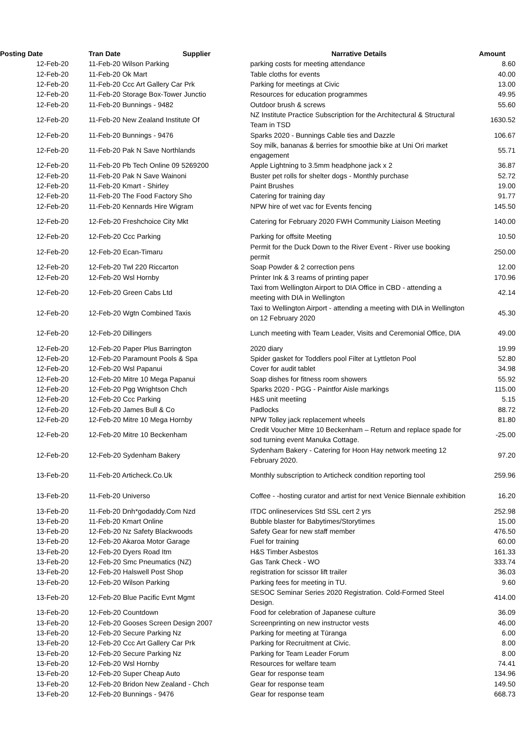| Posting Date | Tran Date Supplier | | Narrative Details | Amount |
| --- | --- | --- | --- | --- |
| 12-Feb-20 | 11-Feb-20 Wilson Parking | | parking costs for meeting attendance | 8.60 |
| 12-Feb-20 | 11-Feb-20 Ok Mart | | Table cloths for events | 40.00 |
| 12-Feb-20 | 11-Feb-20 Ccc Art Gallery Car Prk | | Parking for meetings at Civic | 13.00 |
| 12-Feb-20 | 11-Feb-20 Storage Box-Tower Junctio | | Resources for education programmes | 49.95 |
| 12-Feb-20 | 11-Feb-20 Bunnings - 9482 | | Outdoor brush & screws | 55.60 |
| 12-Feb-20 | 11-Feb-20 New Zealand Institute Of | | NZ Institute Practice Subscription for the Architectural & Structural Team in TSD | 1630.52 |
| 12-Feb-20 | 11-Feb-20 Bunnings - 9476 | | Sparks 2020 - Bunnings Cable ties and Dazzle | 106.67 |
| 12-Feb-20 | 11-Feb-20 Pak N Save Northlands | | Soy milk, bananas & berries for smoothie bike at Uni Ori market engagement | 55.71 |
| 12-Feb-20 | 11-Feb-20 Pb Tech Online 09 5269200 | | Apple Lightning to 3.5mm headphone jack x 2 | 36.87 |
| 12-Feb-20 | 11-Feb-20 Pak N Save Wainoni | | Buster pet rolls for shelter dogs - Monthly purchase | 52.72 |
| 12-Feb-20 | 11-Feb-20 Kmart - Shirley | | Paint Brushes | 19.00 |
| 12-Feb-20 | 11-Feb-20 The Food Factory Sho | | Catering for training day | 91.77 |
| 12-Feb-20 | 11-Feb-20 Kennards Hire Wigram | | NPW hire of wet vac for Events fencing | 145.50 |
| 12-Feb-20 | 12-Feb-20 Freshchoice City Mkt | | Catering for February 2020 FWH Community Liaison Meeting | 140.00 |
| 12-Feb-20 | 12-Feb-20 Ccc Parking | | Parking for offsite Meeting | 10.50 |
| 12-Feb-20 | 12-Feb-20 Ecan-Timaru | | Permit for the Duck Down to the River Event - River use booking permit | 250.00 |
| 12-Feb-20 | 12-Feb-20 Twl 220 Riccarton | | Soap Powder & 2 correction pens | 12.00 |
| 12-Feb-20 | 12-Feb-20 Wsl Hornby | | Printer Ink & 3 reams of printing paper | 170.96 |
| 12-Feb-20 | 12-Feb-20 Green Cabs Ltd | | Taxi from Wellington Airport to DIA Office in CBD - attending a meeting with DIA in Wellington | 42.14 |
| 12-Feb-20 | 12-Feb-20 Wgtn Combined Taxis | | Taxi to Wellington Airport - attending a meeting with DIA in Wellington on 12 February 2020 | 45.30 |
| 12-Feb-20 | 12-Feb-20 Dillingers | | Lunch meeting with Team Leader, Visits and Ceremonial Office, DIA | 49.00 |
| 12-Feb-20 | 12-Feb-20 Paper Plus Barrington | | 2020 diary | 19.99 |
| 12-Feb-20 | 12-Feb-20 Paramount Pools & Spa | | Spider gasket for Toddlers pool Filter at Lyttleton Pool | 52.80 |
| 12-Feb-20 | 12-Feb-20 Wsl Papanui | | Cover for audit tablet | 34.98 |
| 12-Feb-20 | 12-Feb-20 Mitre 10 Mega Papanui | | Soap dishes for fitness room showers | 55.92 |
| 12-Feb-20 | 12-Feb-20 Pgg Wrightson Chch | | Sparks 2020 - PGG - Paintfor Aisle markings | 115.00 |
| 12-Feb-20 | 12-Feb-20 Ccc Parking | | H&S unit meetiing | 5.15 |
| 12-Feb-20 | 12-Feb-20 James Bull & Co | | Padlocks | 88.72 |
| 12-Feb-20 | 12-Feb-20 Mitre 10 Mega Hornby | | NPW Tolley jack replacement wheels | 81.80 |
| 12-Feb-20 | 12-Feb-20 Mitre 10 Beckenham | | Credit Voucher Mitre 10 Beckenham – Return and replace spade for sod turning event Manuka Cottage. | -25.00 |
| 12-Feb-20 | 12-Feb-20 Sydenham Bakery | | Sydenham Bakery - Catering for Hoon Hay network meeting 12 February 2020. | 97.20 |
| 13-Feb-20 | 11-Feb-20 Articheck.Co.Uk | | Monthly subscription to Articheck condition reporting tool | 259.96 |
| 13-Feb-20 | 11-Feb-20 Universo | | Coffee - -hosting curator and artist for next Venice Biennale exhibition | 16.20 |
| 13-Feb-20 | 11-Feb-20 Dnh*godaddy.Com Nzd | | ITDC onlineservices Std SSL cert 2 yrs | 252.98 |
| 13-Feb-20 | 11-Feb-20 Kmart Online | | Bubble blaster for Babytimes/Storytimes | 15.00 |
| 13-Feb-20 | 12-Feb-20 Nz Safety Blackwoods | | Safety Gear for new staff member | 476.50 |
| 13-Feb-20 | 12-Feb-20 Akaroa Motor Garage | | Fuel for training | 60.00 |
| 13-Feb-20 | 12-Feb-20 Dyers Road Itm | | H&S Timber Asbestos | 161.33 |
| 13-Feb-20 | 12-Feb-20 Smc Pneumatics (NZ) | | Gas Tank Check - WO | 333.74 |
| 13-Feb-20 | 12-Feb-20 Halswell Post Shop | | registration for scissor lift trailer | 36.03 |
| 13-Feb-20 | 12-Feb-20 Wilson Parking | | Parking fees for meeting in TU. | 9.60 |
| 13-Feb-20 | 12-Feb-20 Blue Pacific Evnt Mgmt | | SESOC Seminar Series 2020 Registration. Cold-Formed Steel Design. | 414.00 |
| 13-Feb-20 | 12-Feb-20 Countdown | | Food for celebration of Japanese culture | 36.09 |
| 13-Feb-20 | 12-Feb-20 Gooses Screen Design 2007 | | Screenprinting on new instructor vests | 46.00 |
| 13-Feb-20 | 12-Feb-20 Secure Parking Nz | | Parking for meeting at Tūranga | 6.00 |
| 13-Feb-20 | 12-Feb-20 Ccc Art Gallery Car Prk | | Parking for Recruitment at Civic. | 8.00 |
| 13-Feb-20 | 12-Feb-20 Secure Parking Nz | | Parking for Team Leader Forum | 8.00 |
| 13-Feb-20 | 12-Feb-20 Wsl Hornby | | Resources for welfare team | 74.41 |
| 13-Feb-20 | 12-Feb-20 Super Cheap Auto | | Gear for response team | 134.96 |
| 13-Feb-20 | 12-Feb-20 Bridon New Zealand - Chch | | Gear for response team | 149.50 |
| 13-Feb-20 | 12-Feb-20 Bunnings - 9476 | | Gear for response team | 668.73 |